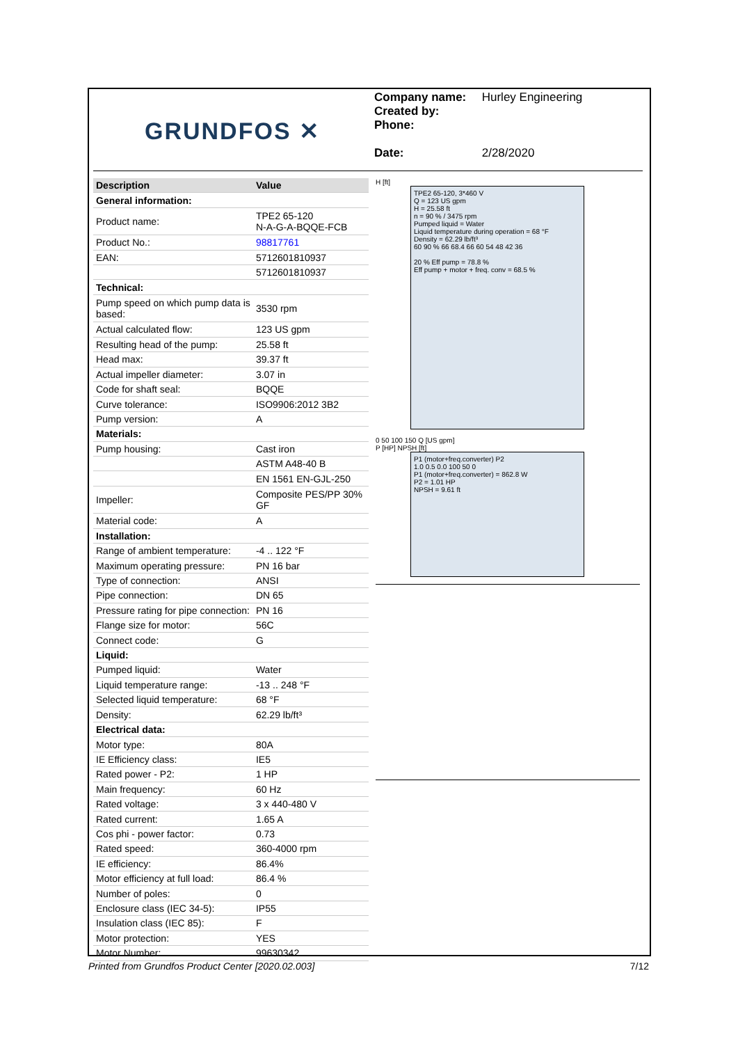GRUNDFOS ✕
Company name: Hurley Engineering
Created by:
Phone:
Date: 2/28/2020
| Description | Value |
| --- | --- |
| General information: | |
| Product name: | TPE2 65-120 N-A-G-A-BQQE-FCB |
| Product No.: | 98817761 |
| EAN: | 5712601810937 |
| | 5712601810937 |
| Technical: | |
| Pump speed on which pump data is based: | 3530 rpm |
| Actual calculated flow: | 123 US gpm |
| Resulting head of the pump: | 25.58 ft |
| Head max: | 39.37 ft |
| Actual impeller diameter: | 3.07 in |
| Code for shaft seal: | BQQE |
| Curve tolerance: | ISO9906:2012 3B2 |
| Pump version: | A |
| Materials: | |
| Pump housing: | Cast iron |
| | ASTM A48-40 B |
| | EN 1561 EN-GJL-250 |
| Impeller: | Composite PES/PP 30% GF |
| Material code: | A |
| Installation: | |
| Range of ambient temperature: | -4 .. 122 °F |
| Maximum operating pressure: | PN 16 bar |
| Type of connection: | ANSI |
| Pipe connection: | DN 65 |
| Pressure rating for pipe connection: | PN 16 |
| Flange size for motor: | 56C |
| Connect code: | G |
| Liquid: | |
| Pumped liquid: | Water |
| Liquid temperature range: | -13 .. 248 °F |
| Selected liquid temperature: | 68 °F |
| Density: | 62.29 lb/ft³ |
| Electrical data: | |
| Motor type: | 80A |
| IE Efficiency class: | IE5 |
| Rated power - P2: | 1 HP |
| Main frequency: | 60 Hz |
| Rated voltage: | 3 x 440-480 V |
| Rated current: | 1.65 A |
| Cos phi - power factor: | 0.73 |
| Rated speed: | 360-4000 rpm |
| IE efficiency: | 86.4% |
| Motor efficiency at full load: | 86.4 % |
| Number of poles: | 0 |
| Enclosure class (IEC 34-5): | IP55 |
| Insulation class (IEC 85): | F |
| Motor protection: | YES |
| Motor Number: | 99630342 |
H [ft]
TPE2 65-120, 3*460 V
Q = 123 US gpm
H = 25.58 ft
n = 90 % / 3475 rpm
Pumped liquid = Water
Liquid temperature during operation = 68 °F
Density = 62.29 lb/ft³
60 90 % 66 68.4 66 60 54 48 42 36
20 % Eff pump = 78.8 %
Eff pump + motor + freq. conv = 68.5 %
0 50 100 150 Q [US gpm]
P [HP] NPSH [ft]
P1 (motor+freq.converter) P2
1.0 0.5 0.0 100 50 0
P1 (motor+freq.converter) = 862.8 W
P2 = 1.01 HP
NPSH = 9.61 ft
Printed from Grundfos Product Center [2020.02.003] 7/12